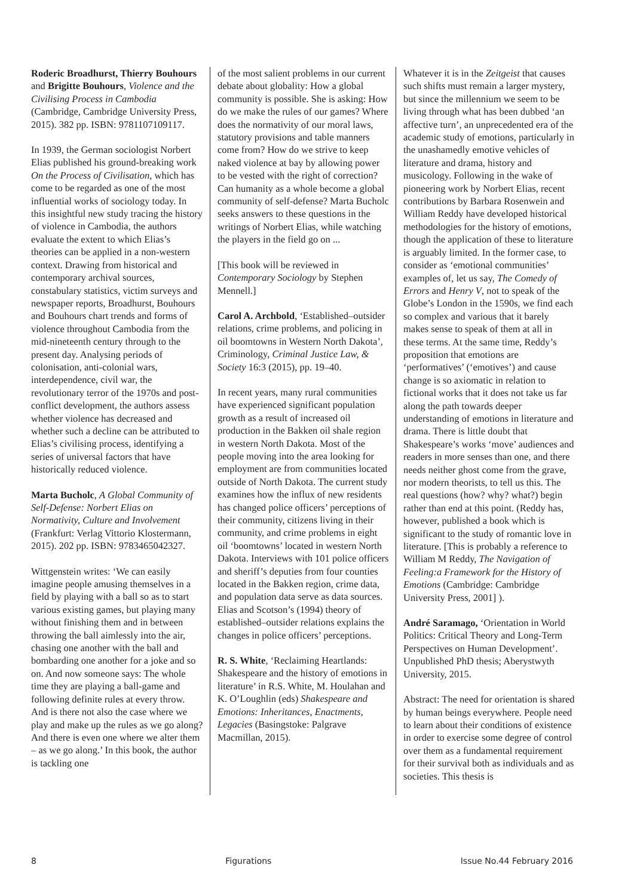Roderic Broadhurst, Thierry Bouhours and Brigitte Bouhours, Violence and the Civilising Process in Cambodia (Cambridge, Cambridge University Press, 2015). 382 pp. ISBN: 9781107109117.
In 1939, the German sociologist Norbert Elias published his ground-breaking work On the Process of Civilisation, which has come to be regarded as one of the most influential works of sociology today. In this insightful new study tracing the history of violence in Cambodia, the authors evaluate the extent to which Elias’s theories can be applied in a non-western context. Drawing from historical and contemporary archival sources, constabulary statistics, victim surveys and newspaper reports, Broadhurst, Bouhours and Bouhours chart trends and forms of violence throughout Cambodia from the mid-nineteenth century through to the present day. Analysing periods of colonisation, anti-colonial wars, interdependence, civil war, the revolutionary terror of the 1970s and post-conflict development, the authors assess whether violence has decreased and whether such a decline can be attributed to Elias’s civilising process, identifying a series of universal factors that have historically reduced violence.
Marta Bucholc, A Global Community of Self-Defense: Norbert Elias on Normativity, Culture and Involvement (Frankfurt: Verlag Vittorio Klostermann, 2015). 202 pp. ISBN: 9783465042327.
Wittgenstein writes: ‘We can easily imagine people amusing themselves in a field by playing with a ball so as to start various existing games, but playing many without finishing them and in between throwing the ball aimlessly into the air, chasing one another with the ball and bombarding one another for a joke and so on. And now someone says: The whole time they are playing a ball-game and following definite rules at every throw. And is there not also the case where we play and make up the rules as we go along? And there is even one where we alter them – as we go along.’ In this book, the author is tackling one
of the most salient problems in our current debate about globality: How a global community is possible. She is asking: How do we make the rules of our games? Where does the normativity of our moral laws, statutory provisions and table manners come from? How do we strive to keep naked violence at bay by allowing power to be vested with the right of correction? Can humanity as a whole become a global community of self-defense? Marta Bucholc seeks answers to these questions in the writings of Norbert Elias, while watching the players in the field go on ...
[This book will be reviewed in Contemporary Sociology by Stephen Mennell.]
Carol A. Archbold, ‘Established–outsider relations, crime problems, and policing in oil boomtowns in Western North Dakota’, Criminology, Criminal Justice Law, & Society 16:3 (2015), pp. 19–40.
In recent years, many rural communities have experienced significant population growth as a result of increased oil production in the Bakken oil shale region in western North Dakota. Most of the people moving into the area looking for employment are from communities located outside of North Dakota. The current study examines how the influx of new residents has changed police officers’ perceptions of their community, citizens living in their community, and crime problems in eight oil ‘boomtowns’ located in western North Dakota. Interviews with 101 police officers and sheriff’s deputies from four counties located in the Bakken region, crime data, and population data serve as data sources. Elias and Scotson’s (1994) theory of established–outsider relations explains the changes in police officers’ perceptions.
R. S. White, ‘Reclaiming Heartlands: Shakespeare and the history of emotions in literature’ in R.S. White, M. Houlahan and K. O’Loughlin (eds) Shakespeare and Emotions: Inheritances, Enactments, Legacies (Basingstoke: Palgrave Macmillan, 2015).
Whatever it is in the Zeitgeist that causes such shifts must remain a larger mystery, but since the millennium we seem to be living through what has been dubbed ‘an affective turn’, an unprecedented era of the academic study of emotions, particularly in the unashamedly emotive vehicles of literature and drama, history and musicology. Following in the wake of pioneering work by Norbert Elias, recent contributions by Barbara Rosenwein and William Reddy have developed historical methodologies for the history of emotions, though the application of these to literature is arguably limited. In the former case, to consider as ‘emotional communities’ examples of, let us say, The Comedy of Errors and Henry V, not to speak of the Globe’s London in the 1590s, we find each so complex and various that it barely makes sense to speak of them at all in these terms. At the same time, Reddy’s proposition that emotions are ‘performatives’ (‘emotives’) and cause change is so axiomatic in relation to fictional works that it does not take us far along the path towards deeper understanding of emotions in literature and drama. There is little doubt that Shakespeare’s works ‘move’ audiences and readers in more senses than one, and there needs neither ghost come from the grave, nor modern theorists, to tell us this. The real questions (how? why? what?) begin rather than end at this point. (Reddy has, however, published a book which is significant to the study of romantic love in literature. [This is probably a reference to William M Reddy, The Navigation of Feeling:a Framework for the History of Emotions (Cambridge: Cambridge University Press, 2001] ).
André Saramago, ‘Orientation in World Politics: Critical Theory and Long-Term Perspectives on Human Development’. Unpublished PhD thesis; Aberystwyth University, 2015.
Abstract: The need for orientation is shared by human beings everywhere. People need to learn about their conditions of existence in order to exercise some degree of control over them as a fundamental requirement for their survival both as individuals and as societies. This thesis is
8 Figurations Issue No.44 February 2016